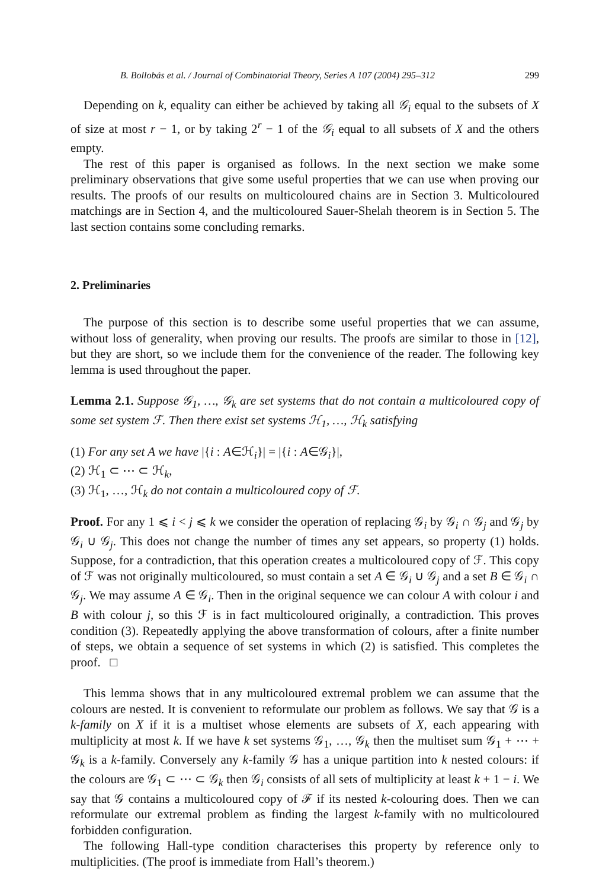B. Bollobás et al. / Journal of Combinatorial Theory, Series A 107 (2004) 295–312 299
Depending on k, equality can either be achieved by taking all 𝒢<sub>i</sub> equal to the subsets of X of size at most r − 1, or by taking 2<sup>r</sup> − 1 of the 𝒢<sub>i</sub> equal to all subsets of X and the others empty.
The rest of this paper is organised as follows. In the next section we make some preliminary observations that give some useful properties that we can use when proving our results. The proofs of our results on multicoloured chains are in Section 3. Multicoloured matchings are in Section 4, and the multicoloured Sauer-Shelah theorem is in Section 5. The last section contains some concluding remarks.
2. Preliminaries
The purpose of this section is to describe some useful properties that we can assume, without loss of generality, when proving our results. The proofs are similar to those in [12], but they are short, so we include them for the convenience of the reader. The following key lemma is used throughout the paper.
Lemma 2.1. Suppose 𝒢<sub>1</sub>, …, 𝒢<sub>k</sub> are set systems that do not contain a multicoloured copy of some set system ℱ. Then there exist set systems ℋ<sub>1</sub>, …, ℋ<sub>k</sub> satisfying
(1) For any set A we have |{i : A∈ℋ<sub>i</sub>}| = |{i : A∈𝒢<sub>i</sub>}|,
(2) ℋ<sub>1</sub> ⊂ ⋯ ⊂ ℋ<sub>k</sub>,
(3) ℋ<sub>1</sub>, …, ℋ<sub>k</sub> do not contain a multicoloured copy of ℱ.
Proof. For any 1 ⩽ i < j ⩽ k we consider the operation of replacing 𝒢<sub>i</sub> by 𝒢<sub>i</sub> ∩ 𝒢<sub>j</sub> and 𝒢<sub>j</sub> by 𝒢<sub>i</sub> ∪ 𝒢<sub>j</sub>. This does not change the number of times any set appears, so property (1) holds. Suppose, for a contradiction, that this operation creates a multicoloured copy of ℱ. This copy of ℱ was not originally multicoloured, so must contain a set A ∈ 𝒢<sub>i</sub> ∪ 𝒢<sub>j</sub> and a set B ∈ 𝒢<sub>i</sub> ∩ 𝒢<sub>j</sub>. We may assume A ∈ 𝒢<sub>i</sub>. Then in the original sequence we can colour A with colour i and B with colour j, so this ℱ is in fact multicoloured originally, a contradiction. This proves condition (3). Repeatedly applying the above transformation of colours, after a finite number of steps, we obtain a sequence of set systems in which (2) is satisfied. This completes the proof. □
This lemma shows that in any multicoloured extremal problem we can assume that the colours are nested. It is convenient to reformulate our problem as follows. We say that 𝒢 is a k-family on X if it is a multiset whose elements are subsets of X, each appearing with multiplicity at most k. If we have k set systems 𝒢<sub>1</sub>, …, 𝒢<sub>k</sub> then the multiset sum 𝒢<sub>1</sub> + ⋯ + 𝒢<sub>k</sub> is a k-family. Conversely any k-family 𝒢 has a unique partition into k nested colours: if the colours are 𝒢<sub>1</sub> ⊂ ⋯ ⊂ 𝒢<sub>k</sub> then 𝒢<sub>i</sub> consists of all sets of multiplicity at least k + 1 − i. We say that 𝒢 contains a multicoloured copy of ℱ if its nested k-colouring does. Then we can reformulate our extremal problem as finding the largest k-family with no multicoloured forbidden configuration.
The following Hall-type condition characterises this property by reference only to multiplicities. (The proof is immediate from Hall’s theorem.)